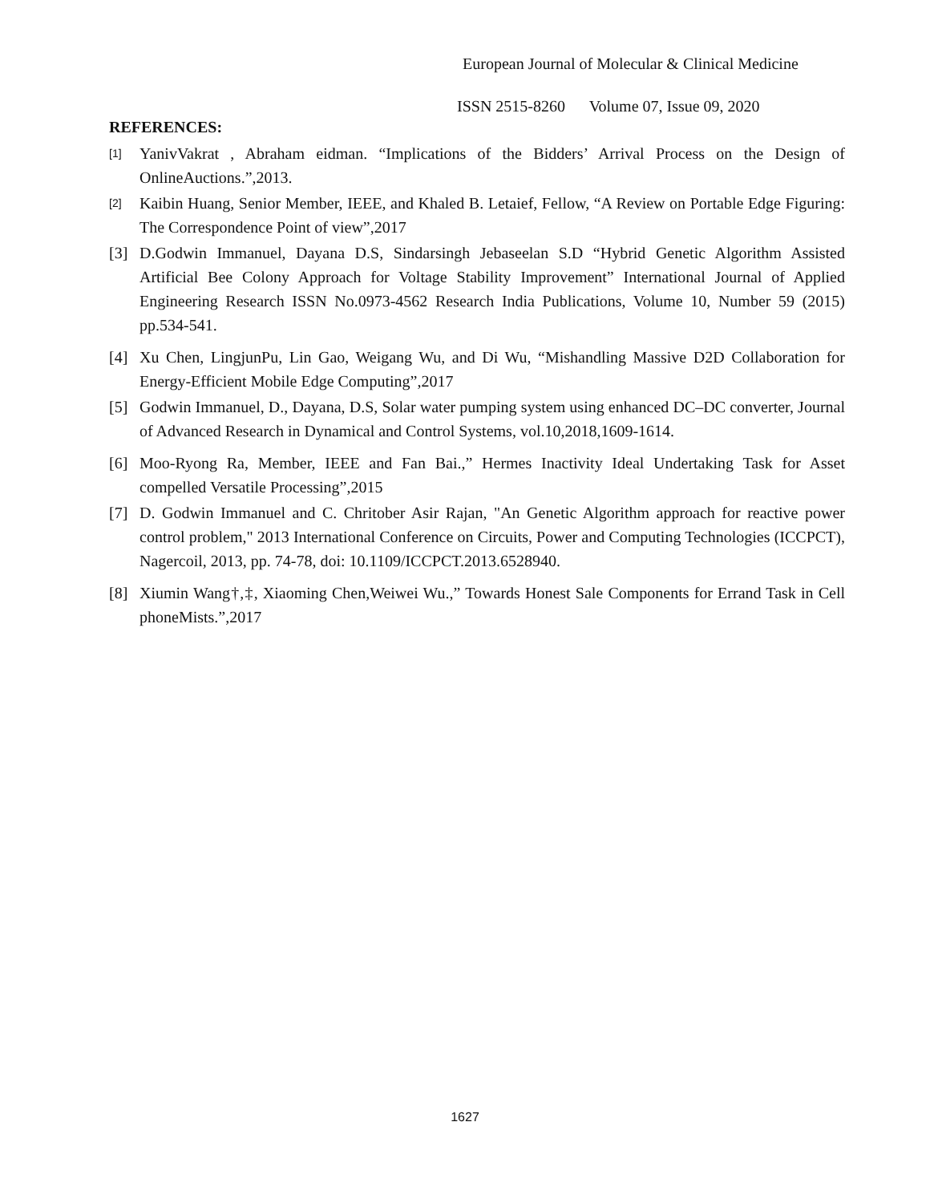European Journal of Molecular & Clinical Medicine
ISSN 2515-8260 Volume 07, Issue 09, 2020
REFERENCES:
[1] YanivVakrat , Abraham eidman. “Implications of the Bidders’ Arrival Process on the Design of OnlineAuctions.”,2013.
[2] Kaibin Huang, Senior Member, IEEE, and Khaled B. Letaief, Fellow, “A Review on Portable Edge Figuring: The Correspondence Point of view”,2017
[3] D.Godwin Immanuel, Dayana D.S, Sindarsingh Jebaseelan S.D “Hybrid Genetic Algorithm Assisted Artificial Bee Colony Approach for Voltage Stability Improvement” International Journal of Applied Engineering Research ISSN No.0973-4562 Research India Publications, Volume 10, Number 59 (2015) pp.534-541.
[4] Xu Chen, LingjunPu, Lin Gao, Weigang Wu, and Di Wu, “Mishandling Massive D2D Collaboration for Energy-Efficient Mobile Edge Computing”,2017
[5] Godwin Immanuel, D., Dayana, D.S, Solar water pumping system using enhanced DC–DC converter, Journal of Advanced Research in Dynamical and Control Systems, vol.10,2018,1609-1614.
[6] Moo-Ryong Ra, Member, IEEE and Fan Bai.,” Hermes Inactivity Ideal Undertaking Task for Asset compelled Versatile Processing”,2015
[7] D. Godwin Immanuel and C. Chritober Asir Rajan, "An Genetic Algorithm approach for reactive power control problem," 2013 International Conference on Circuits, Power and Computing Technologies (ICCPCT), Nagercoil, 2013, pp. 74-78, doi: 10.1109/ICCPCT.2013.6528940.
[8] Xiumin Wang†,‡, Xiaoming Chen,Weiwei Wu.,” Towards Honest Sale Components for Errand Task in Cell phoneMists.”,2017
1627